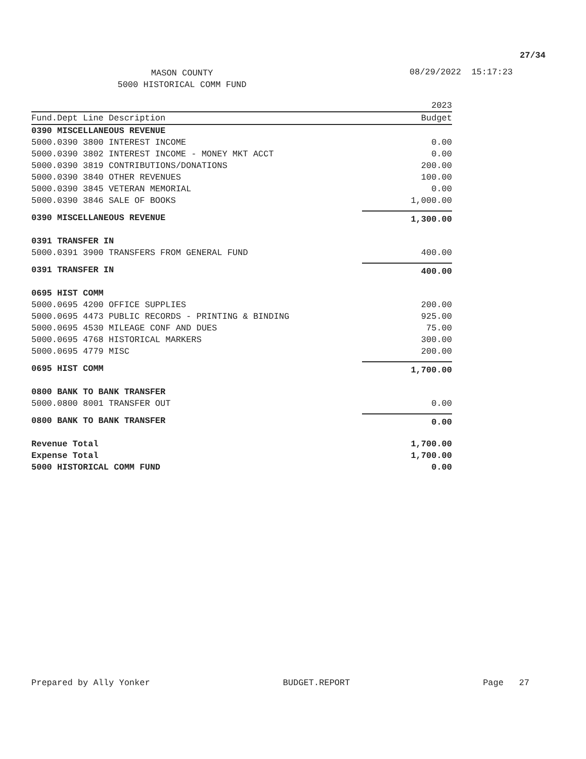27/34
MASON COUNTY
5000 HISTORICAL COMM FUND
08/29/2022 15:17:23
| | 2023 |
| --- | --- |
| Fund.Dept Line Description | Budget |
| 0390 MISCELLANEOUS REVENUE | |
| 5000.0390 3800 INTEREST INCOME | 0.00 |
| 5000.0390 3802 INTEREST INCOME - MONEY MKT ACCT | 0.00 |
| 5000.0390 3819 CONTRIBUTIONS/DONATIONS | 200.00 |
| 5000.0390 3840 OTHER REVENUES | 100.00 |
| 5000.0390 3845 VETERAN MEMORIAL | 0.00 |
| 5000.0390 3846 SALE OF BOOKS | 1,000.00 |
| 0390 MISCELLANEOUS REVENUE | 1,300.00 |
| 0391 TRANSFER IN | |
| 5000.0391 3900 TRANSFERS FROM GENERAL FUND | 400.00 |
| 0391 TRANSFER IN | 400.00 |
| 0695 HIST COMM | |
| 5000.0695 4200 OFFICE SUPPLIES | 200.00 |
| 5000.0695 4473 PUBLIC RECORDS - PRINTING & BINDING | 925.00 |
| 5000.0695 4530 MILEAGE CONF AND DUES | 75.00 |
| 5000.0695 4768 HISTORICAL MARKERS | 300.00 |
| 5000.0695 4779 MISC | 200.00 |
| 0695 HIST COMM | 1,700.00 |
| 0800 BANK TO BANK TRANSFER | |
| 5000.0800 8001 TRANSFER OUT | 0.00 |
| 0800 BANK TO BANK TRANSFER | 0.00 |
| Revenue Total | 1,700.00 |
| Expense Total | 1,700.00 |
| 5000 HISTORICAL COMM FUND | 0.00 |
Prepared by Ally Yonker BUDGET.REPORT Page 27